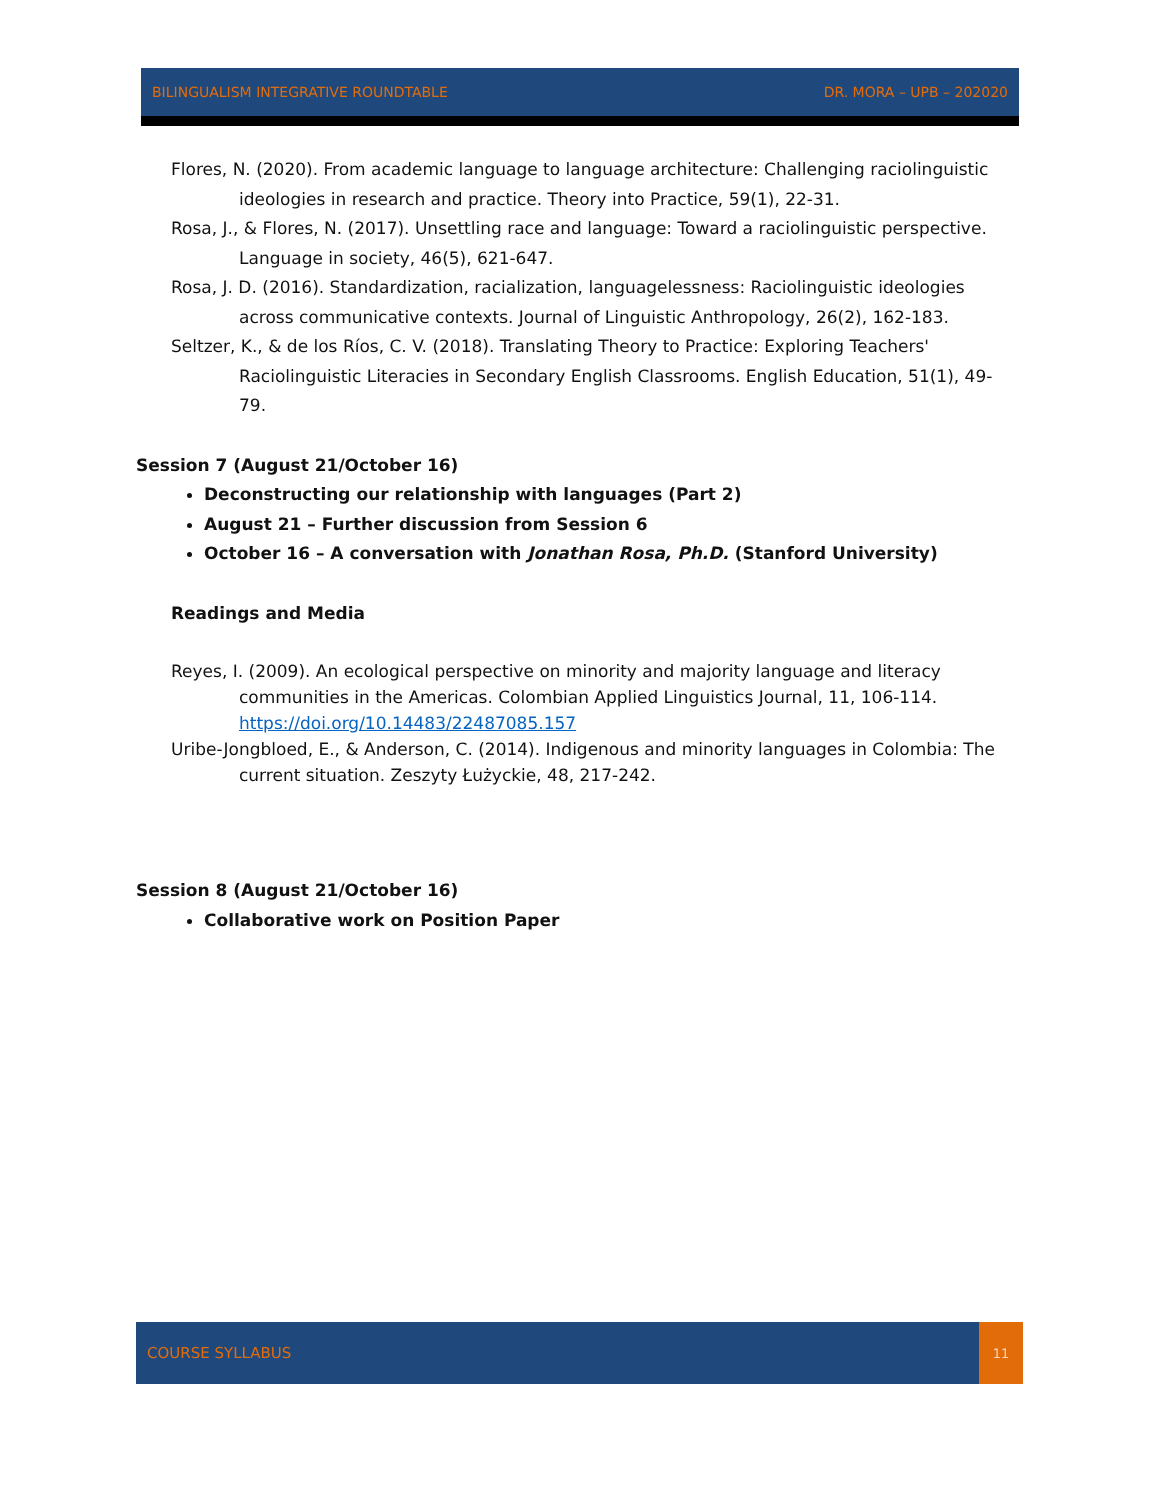BILINGUALISM INTEGRATIVE ROUNDTABLE DR. MORA – UPB – 202020
Flores, N. (2020). From academic language to language architecture: Challenging raciolinguistic ideologies in research and practice. Theory into Practice, 59(1), 22-31.
Rosa, J., & Flores, N. (2017). Unsettling race and language: Toward a raciolinguistic perspective. Language in society, 46(5), 621-647.
Rosa, J. D. (2016). Standardization, racialization, languagelessness: Raciolinguistic ideologies across communicative contexts. Journal of Linguistic Anthropology, 26(2), 162-183.
Seltzer, K., & de los Ríos, C. V. (2018). Translating Theory to Practice: Exploring Teachers' Raciolinguistic Literacies in Secondary English Classrooms. English Education, 51(1), 49-79.
Session 7 (August 21/October 16)
Deconstructing our relationship with languages (Part 2)
August 21 – Further discussion from Session 6
October 16 – A conversation with Jonathan Rosa, Ph.D. (Stanford University)
Readings and Media
Reyes, I. (2009). An ecological perspective on minority and majority language and literacy communities in the Americas. Colombian Applied Linguistics Journal, 11, 106-114. https://doi.org/10.14483/22487085.157
Uribe-Jongbloed, E., & Anderson, C. (2014). Indigenous and minority languages in Colombia: The current situation. Zeszyty Łużyckie, 48, 217-242.
Session 8 (August 21/October 16)
Collaborative work on Position Paper
COURSE SYLLABUS
11